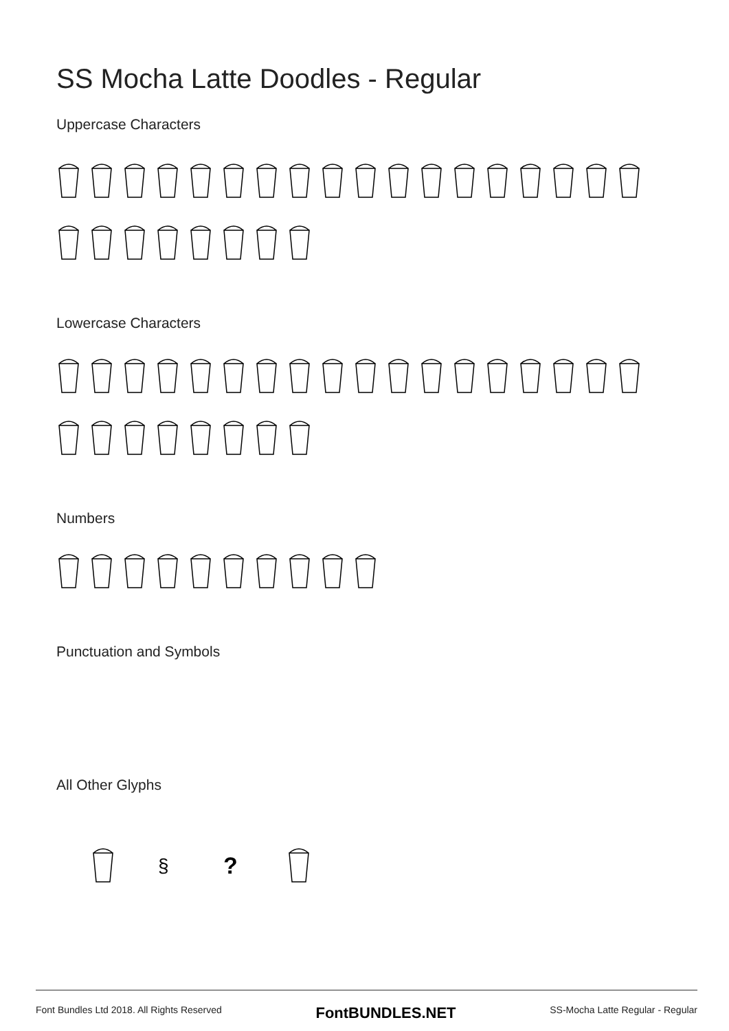SS Mocha Latte Doodles - Regular
Uppercase Characters
Lowercase Characters
Numbers
Punctuation and Symbols
All Other Glyphs
§
?
Font Bundles Ltd 2018. All Rights Reserved FontBUNDLES.NET SS-Mocha Latte Regular - Regular